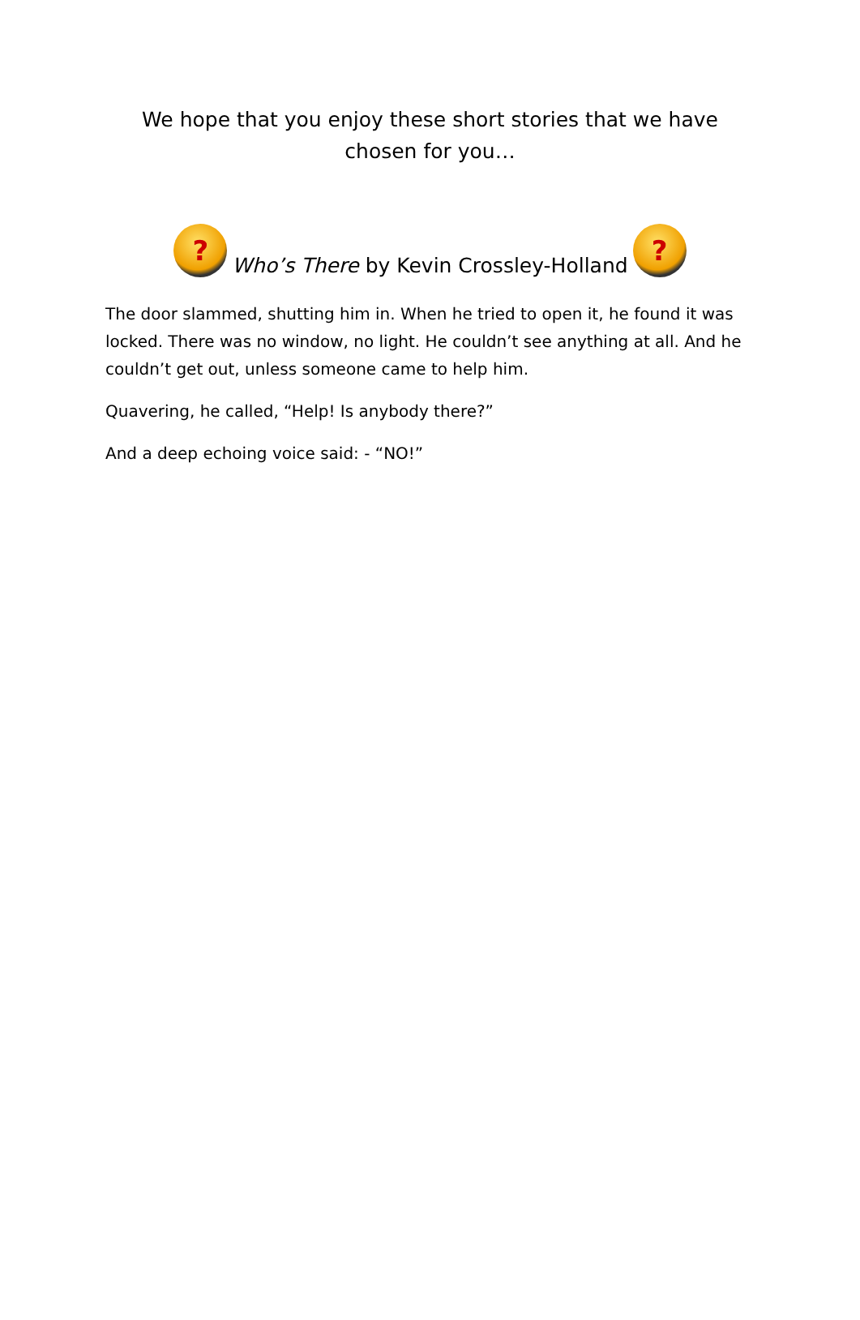We hope that you enjoy these short stories that we have chosen for you…
? Who’s There by Kevin Crossley-Holland?
The door slammed, shutting him in. When he tried to open it, he found it was locked. There was no window, no light. He couldn’t see anything at all. And he couldn’t get out, unless someone came to help him.
Quavering, he called, “Help! Is anybody there?”
And a deep echoing voice said: - “NO!”